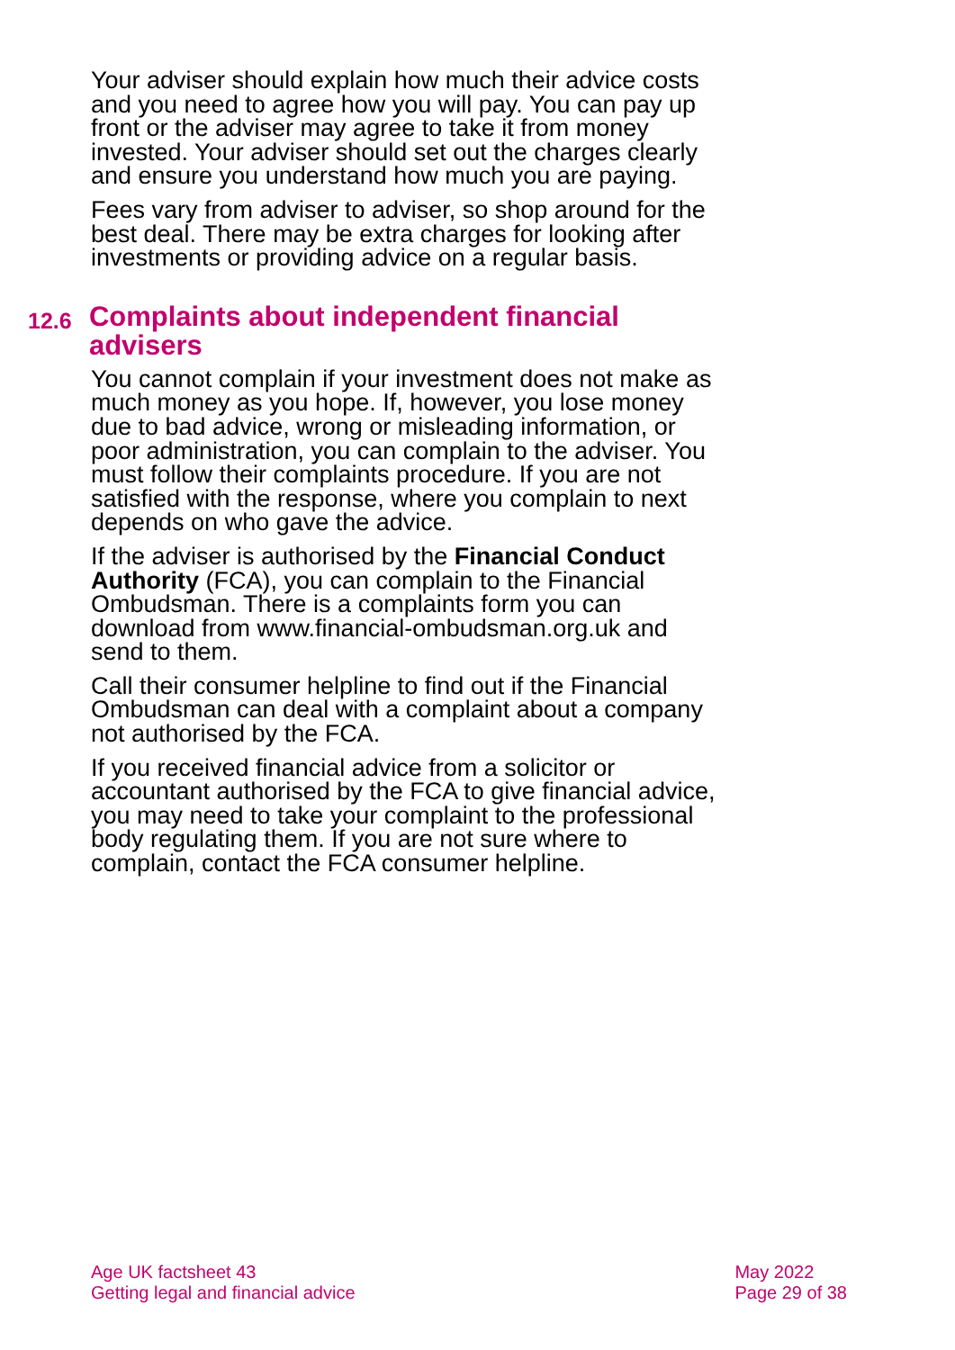Your adviser should explain how much their advice costs and you need to agree how you will pay. You can pay up front or the adviser may agree to take it from money invested. Your adviser should set out the charges clearly and ensure you understand how much you are paying.
Fees vary from adviser to adviser, so shop around for the best deal. There may be extra charges for looking after investments or providing advice on a regular basis.
12.6 Complaints about independent financial advisers
You cannot complain if your investment does not make as much money as you hope. If, however, you lose money due to bad advice, wrong or misleading information, or poor administration, you can complain to the adviser. You must follow their complaints procedure. If you are not satisfied with the response, where you complain to next depends on who gave the advice.
If the adviser is authorised by the Financial Conduct Authority (FCA), you can complain to the Financial Ombudsman. There is a complaints form you can download from www.financial-ombudsman.org.uk and send to them.
Call their consumer helpline to find out if the Financial Ombudsman can deal with a complaint about a company not authorised by the FCA.
If you received financial advice from a solicitor or accountant authorised by the FCA to give financial advice, you may need to take your complaint to the professional body regulating them. If you are not sure where to complain, contact the FCA consumer helpline.
Age UK factsheet 43
Getting legal and financial advice
May 2022
Page 29 of 38